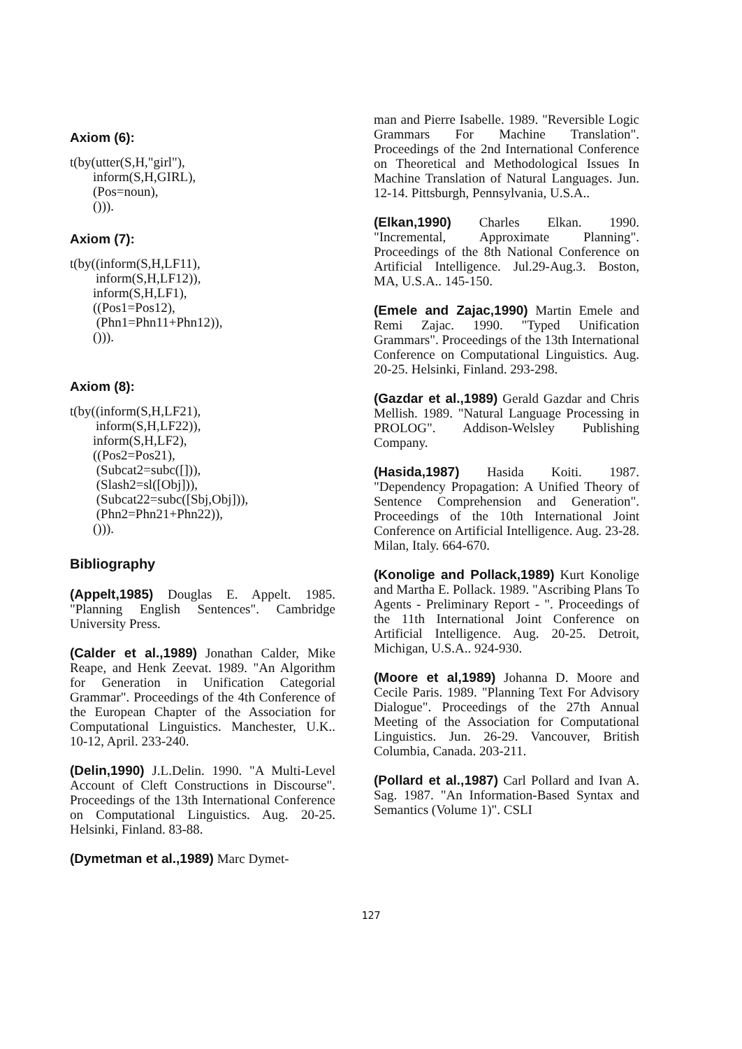Axiom (6):
t(by(utter(S,H,"girl"),
inform(S,H,GIRL),
(Pos=noun),
())).
Axiom (7):
t(by((inform(S,H,LF11),
inform(S,H,LF12)),
inform(S,H,LF1),
((Pos1=Pos12),
(Phn1=Phn11+Phn12)),
())).
Axiom (8):
t(by((inform(S,H,LF21),
inform(S,H,LF22)),
inform(S,H,LF2),
((Pos2=Pos21),
(Subcat2=subc([])),
(Slash2=sl([Obj])),
(Subcat22=subc([Sbj,Obj])),
(Phn2=Phn21+Phn22)),
())).
Bibliography
(Appelt,1985) Douglas E. Appelt. 1985. "Planning English Sentences". Cambridge University Press.
(Calder et al.,1989) Jonathan Calder, Mike Reape, and Henk Zeevat. 1989. "An Algorithm for Generation in Unification Categorial Grammar". Proceedings of the 4th Conference of the European Chapter of the Association for Computational Linguistics. Manchester, U.K.. 10-12, April. 233-240.
(Delin,1990) J.L.Delin. 1990. "A Multi-Level Account of Cleft Constructions in Discourse". Proceedings of the 13th International Conference on Computational Linguistics. Aug. 20-25. Helsinki, Finland. 83-88.
(Dymetman et al.,1989) Marc Dymet-
man and Pierre Isabelle. 1989. "Reversible Logic Grammars For Machine Translation". Proceedings of the 2nd International Conference on Theoretical and Methodological Issues In Machine Translation of Natural Languages. Jun. 12-14. Pittsburgh, Pennsylvania, U.S.A..
(Elkan,1990) Charles Elkan. 1990. "Incremental, Approximate Planning". Proceedings of the 8th National Conference on Artificial Intelligence. Jul.29-Aug.3. Boston, MA, U.S.A.. 145-150.
(Emele and Zajac,1990) Martin Emele and Remi Zajac. 1990. "Typed Unification Grammars". Proceedings of the 13th International Conference on Computational Linguistics. Aug. 20-25. Helsinki, Finland. 293-298.
(Gazdar et al.,1989) Gerald Gazdar and Chris Mellish. 1989. "Natural Language Processing in PROLOG". Addison-Welsley Publishing Company.
(Hasida,1987) Hasida Koiti. 1987. "Dependency Propagation: A Unified Theory of Sentence Comprehension and Generation". Proceedings of the 10th International Joint Conference on Artificial Intelligence. Aug. 23-28. Milan, Italy. 664-670.
(Konolige and Pollack,1989) Kurt Konolige and Martha E. Pollack. 1989. "Ascribing Plans To Agents - Preliminary Report - ". Proceedings of the 11th International Joint Conference on Artificial Intelligence. Aug. 20-25. Detroit, Michigan, U.S.A.. 924-930.
(Moore et al,1989) Johanna D. Moore and Cecile Paris. 1989. "Planning Text For Advisory Dialogue". Proceedings of the 27th Annual Meeting of the Association for Computational Linguistics. Jun. 26-29. Vancouver, British Columbia, Canada. 203-211.
(Pollard et al.,1987) Carl Pollard and Ivan A. Sag. 1987. "An Information-Based Syntax and Semantics (Volume 1)". CSLI
127